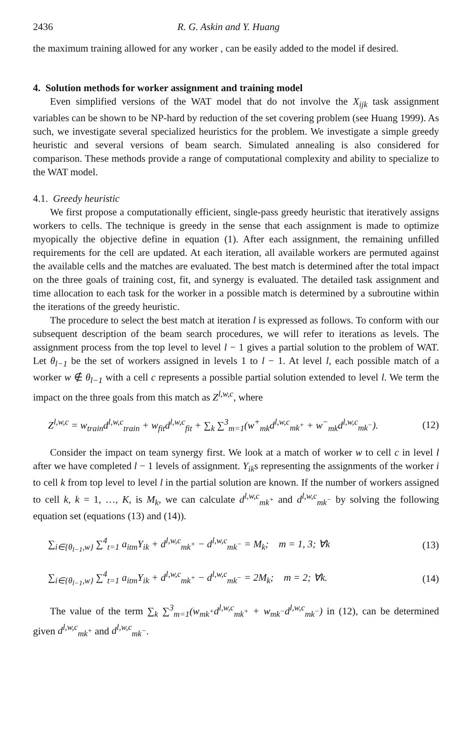2436 R. G. Askin and Y. Huang
the maximum training allowed for any worker , can be easily added to the model if desired.
4. Solution methods for worker assignment and training model
Even simplified versions of the WAT model that do not involve the X<sub>ijk</sub> task assignment variables can be shown to be NP-hard by reduction of the set covering problem (see Huang 1999). As such, we investigate several specialized heuristics for the problem. We investigate a simple greedy heuristic and several versions of beam search. Simulated annealing is also considered for comparison. These methods provide a range of computational complexity and ability to specialize to the WAT model.
4.1. Greedy heuristic
We first propose a computationally efficient, single-pass greedy heuristic that iteratively assigns workers to cells. The technique is greedy in the sense that each assignment is made to optimize myopically the objective define in equation (1). After each assignment, the remaining unfilled requirements for the cell are updated. At each iteration, all available workers are permuted against the available cells and the matches are evaluated. The best match is determined after the total impact on the three goals of training cost, fit, and synergy is evaluated. The detailed task assignment and time allocation to each task for the worker in a possible match is determined by a subroutine within the iterations of the greedy heuristic.
The procedure to select the best match at iteration l is expressed as follows. To conform with our subsequent description of the beam search procedures, we will refer to iterations as levels. The assignment process from the top level to level l − 1 gives a partial solution to the problem of WAT. Let θ<sub>l−1</sub> be the set of workers assigned in levels 1 to l − 1. At level l, each possible match of a worker w ∉ θ<sub>l−1</sub> with a cell c represents a possible partial solution extended to level l. We term the impact on the three goals from this match as Z<sup>l,w,c</sup>, where
Z<sup>l,w,c</sup> = w<sub>train</sub>d<sup>l,w,c</sup><sub>train</sub> + w<sub>fit</sub>d<sup>l,w,c</sup><sub>fit</sub> + ∑<sub>k</sub> ∑<sup>3</sup><sub>m=1</sub>(w<sup>+</sup><sub>mk</sub>d<sup>l,w,c</sup><sub>mk<sup>+</sup></sub> + w<sup>−</sup><sub>mk</sub>d<sup>l,w,c</sup><sub>mk<sup>−</sup></sub>). (12)
Consider the impact on team synergy first. We look at a match of worker w to cell c in level l after we have completed l − 1 levels of assignment. Y<sub>ik</sub>s representing the assignments of the worker i to cell k from top level to level l in the partial solution are known. If the number of workers assigned to cell k, k = 1, …, K, is M<sub>k</sub>, we can calculate d<sup>l,w,c</sup><sub>mk<sup>+</sup></sub> and d<sup>l,w,c</sup><sub>mk<sup>−</sup></sub> by solving the following equation set (equations (13) and (14)).
∑<sub>i∈{θ<sub>l−1</sub>,w}</sub> ∑<sup>4</sup><sub>t=1</sub> a<sub>itm</sub>Y<sub>ik</sub> + d<sup>l,w,c</sup><sub>mk<sup>+</sup></sub> − d<sup>l,w,c</sup><sub>mk<sup>−</sup></sub> = M<sub>k</sub>; m = 1, 3; ∀k (13)
∑<sub>i∈{θ<sub>l−1</sub>,w}</sub> ∑<sup>4</sup><sub>t=1</sub> a<sub>itm</sub>Y<sub>ik</sub> + d<sup>l,w,c</sup><sub>mk<sup>+</sup></sub> − d<sup>l,w,c</sup><sub>mk<sup>−</sup></sub> = 2M<sub>k</sub>; m = 2; ∀k. (14)
The value of the term ∑<sub>k</sub> ∑<sup>3</sup><sub>m=1</sub>(w<sub>mk<sup>+</sup></sub>d<sup>l,w,c</sup><sub>mk<sup>+</sup></sub> + w<sub>mk<sup>−</sup></sub>d<sup>l,w,c</sup><sub>mk<sup>−</sup></sub>) in (12), can be determined given d<sup>l,w,c</sup><sub>mk<sup>+</sup></sub> and d<sup>l,w,c</sup><sub>mk<sup>−</sup></sub>.